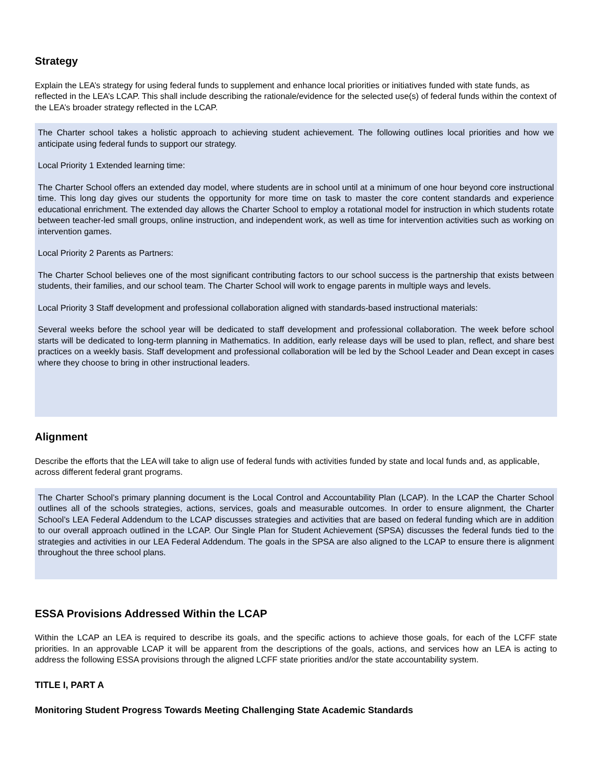Strategy
Explain the LEA’s strategy for using federal funds to supplement and enhance local priorities or initiatives funded with state funds, as reflected in the LEA’s LCAP. This shall include describing the rationale/evidence for the selected use(s) of federal funds within the context of the LEA’s broader strategy reflected in the LCAP.
The Charter school takes a holistic approach to achieving student achievement. The following outlines local priorities and how we anticipate using federal funds to support our strategy.
Local Priority 1 Extended learning time:
The Charter School offers an extended day model, where students are in school until at a minimum of one hour beyond core instructional time. This long day gives our students the opportunity for more time on task to master the core content standards and experience educational enrichment. The extended day allows the Charter School to employ a rotational model for instruction in which students rotate between teacher-led small groups, online instruction, and independent work, as well as time for intervention activities such as working on intervention games.
Local Priority 2 Parents as Partners:
The Charter School believes one of the most significant contributing factors to our school success is the partnership that exists between students, their families, and our school team. The Charter School will work to engage parents in multiple ways and levels.
Local Priority 3 Staff development and professional collaboration aligned with standards-based instructional materials:
Several weeks before the school year will be dedicated to staff development and professional collaboration. The week before school starts will be dedicated to long-term planning in Mathematics. In addition, early release days will be used to plan, reflect, and share best practices on a weekly basis. Staff development and professional collaboration will be led by the School Leader and Dean except in cases where they choose to bring in other instructional leaders.
Alignment
Describe the efforts that the LEA will take to align use of federal funds with activities funded by state and local funds and, as applicable, across different federal grant programs.
The Charter School’s primary planning document is the Local Control and Accountability Plan (LCAP). In the LCAP the Charter School outlines all of the schools strategies, actions, services, goals and measurable outcomes. In order to ensure alignment, the Charter School’s LEA Federal Addendum to the LCAP discusses strategies and activities that are based on federal funding which are in addition to our overall approach outlined in the LCAP. Our Single Plan for Student Achievement (SPSA) discusses the federal funds tied to the strategies and activities in our LEA Federal Addendum. The goals in the SPSA are also aligned to the LCAP to ensure there is alignment throughout the three school plans.
ESSA Provisions Addressed Within the LCAP
Within the LCAP an LEA is required to describe its goals, and the specific actions to achieve those goals, for each of the LCFF state priorities. In an approvable LCAP it will be apparent from the descriptions of the goals, actions, and services how an LEA is acting to address the following ESSA provisions through the aligned LCFF state priorities and/or the state accountability system.
TITLE I, PART A
Monitoring Student Progress Towards Meeting Challenging State Academic Standards